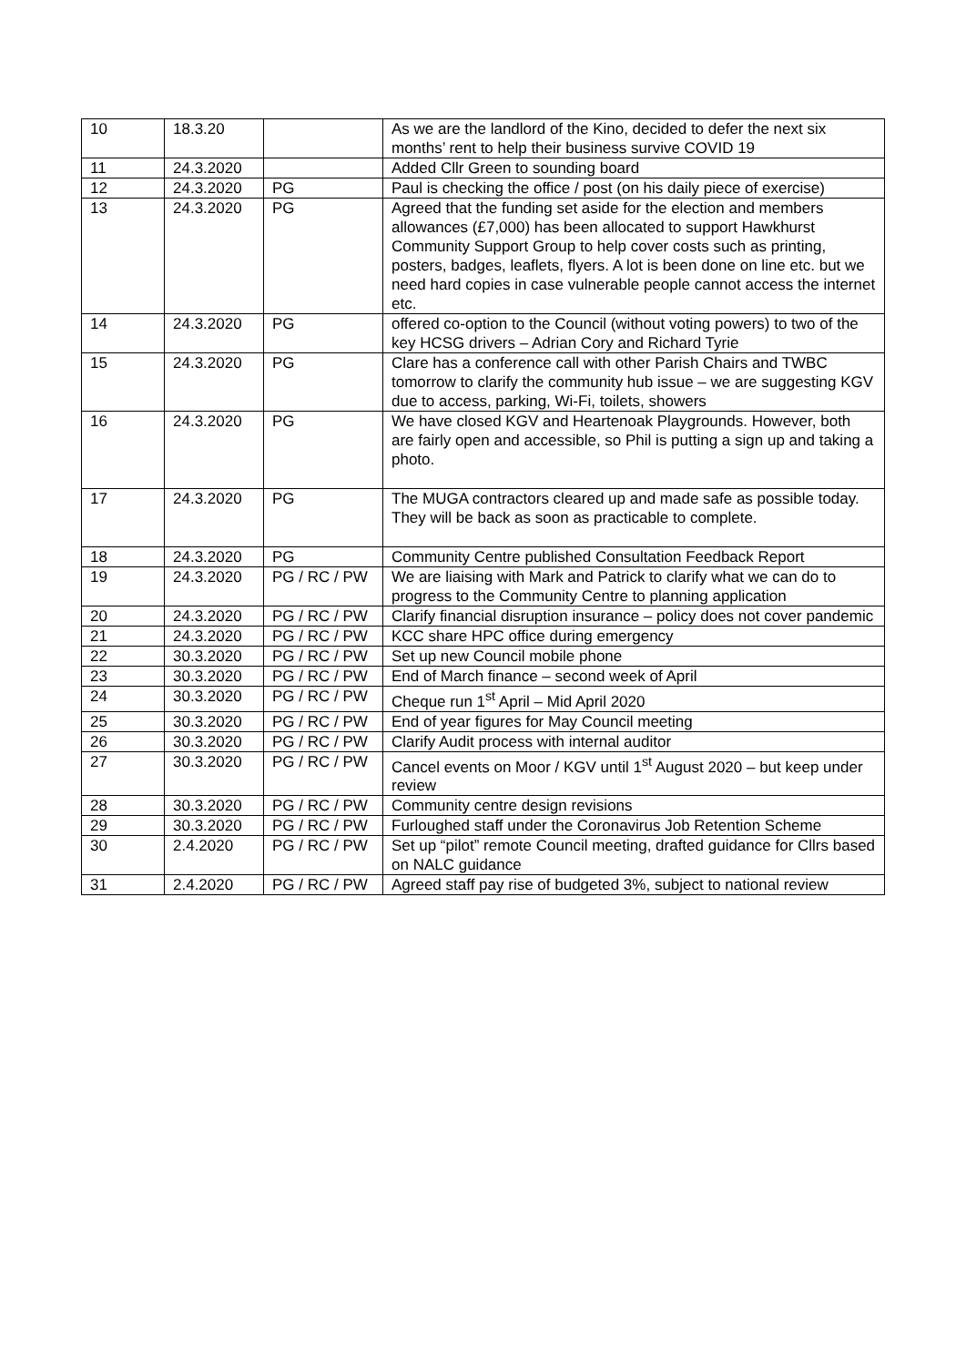| 10 | 18.3.20 | | As we are the landlord of the Kino, decided to defer the next six months’ rent to help their business survive COVID 19 |
| 11 | 24.3.2020 | | Added Cllr Green to sounding board |
| 12 | 24.3.2020 | PG | Paul is checking the office / post (on his daily piece of exercise) |
| 13 | 24.3.2020 | PG | Agreed that the funding set aside for the election and members allowances (£7,000) has been allocated to support Hawkhurst Community Support Group to help cover costs such as printing, posters, badges, leaflets, flyers. A lot is been done on line etc. but we need hard copies in case vulnerable people cannot access the internet etc. |
| 14 | 24.3.2020 | PG | offered co-option to the Council (without voting powers) to two of the key HCSG drivers – Adrian Cory and Richard Tyrie |
| 15 | 24.3.2020 | PG | Clare has a conference call with other Parish Chairs and TWBC tomorrow to clarify the community hub issue – we are suggesting KGV due to access, parking, Wi-Fi, toilets, showers |
| 16 | 24.3.2020 | PG | We have closed KGV and Heartenoak Playgrounds. However, both are fairly open and accessible, so Phil is putting a sign up and taking a photo. |
| 17 | 24.3.2020 | PG | The MUGA contractors cleared up and made safe as possible today. They will be back as soon as practicable to complete. |
| 18 | 24.3.2020 | PG | Community Centre published Consultation Feedback Report |
| 19 | 24.3.2020 | PG / RC / PW | We are liaising with Mark and Patrick to clarify what we can do to progress to the Community Centre to planning application |
| 20 | 24.3.2020 | PG / RC / PW | Clarify financial disruption insurance – policy does not cover pandemic |
| 21 | 24.3.2020 | PG / RC / PW | KCC share HPC office during emergency |
| 22 | 30.3.2020 | PG / RC / PW | Set up new Council mobile phone |
| 23 | 30.3.2020 | PG / RC / PW | End of March finance – second week of April |
| 24 | 30.3.2020 | PG / RC / PW | Cheque run 1<sup>st</sup> April – Mid April 2020 |
| 25 | 30.3.2020 | PG / RC / PW | End of year figures for May Council meeting |
| 26 | 30.3.2020 | PG / RC / PW | Clarify Audit process with internal auditor |
| 27 | 30.3.2020 | PG / RC / PW | Cancel events on Moor / KGV until 1<sup>st</sup> August 2020 – but keep under review |
| 28 | 30.3.2020 | PG / RC / PW | Community centre design revisions |
| 29 | 30.3.2020 | PG / RC / PW | Furloughed staff under the Coronavirus Job Retention Scheme |
| 30 | 2.4.2020 | PG / RC / PW | Set up “pilot” remote Council meeting, drafted guidance for Cllrs based on NALC guidance |
| 31 | 2.4.2020 | PG / RC / PW | Agreed staff pay rise of budgeted 3%, subject to national review |